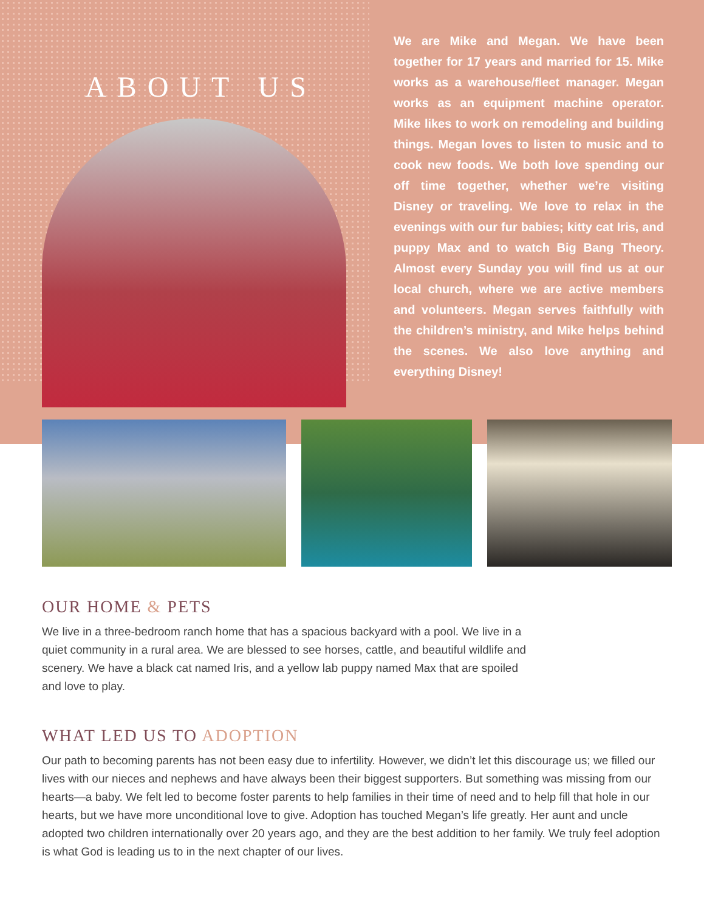ABOUT US
We are Mike and Megan. We have been together for 17 years and married for 15. Mike works as a warehouse/fleet manager. Megan works as an equipment machine operator. Mike likes to work on remodeling and building things. Megan loves to listen to music and to cook new foods. We both love spending our off time together, whether we’re visiting Disney or traveling. We love to relax in the evenings with our fur babies; kitty cat Iris, and puppy Max and to watch Big Bang Theory. Almost every Sunday you will find us at our local church, where we are active members and volunteers. Megan serves faithfully with the children’s ministry, and Mike helps behind the scenes. We also love anything and everything Disney!
OUR HOME & PETS
We live in a three-bedroom ranch home that has a spacious backyard with a pool. We live in a quiet community in a rural area. We are blessed to see horses, cattle, and beautiful wildlife and scenery. We have a black cat named Iris, and a yellow lab puppy named Max that are spoiled and love to play.
WHAT LED US TO ADOPTION
Our path to becoming parents has not been easy due to infertility. However, we didn’t let this discourage us; we filled our lives with our nieces and nephews and have always been their biggest supporters. But something was missing from our hearts—a baby. We felt led to become foster parents to help families in their time of need and to help fill that hole in our hearts, but we have more unconditional love to give. Adoption has touched Megan’s life greatly. Her aunt and uncle adopted two children internationally over 20 years ago, and they are the best addition to her family. We truly feel adoption is what God is leading us to in the next chapter of our lives.